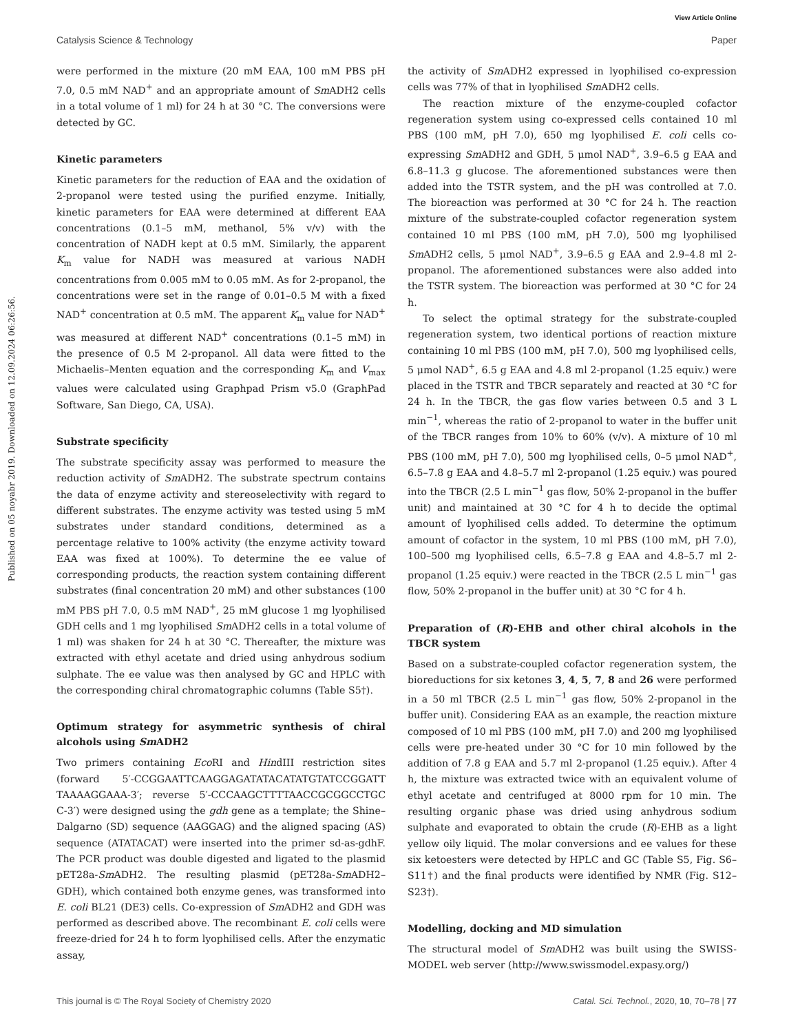View Article Online
Catalysis Science & Technology Paper
Published on 05 noyabr 2019. Downloaded on 12.09.2024 06:26:56.
were performed in the mixture (20 mM EAA, 100 mM PBS pH 7.0, 0.5 mM NAD<sup>+</sup> and an appropriate amount of Sm ADH2 cells in a total volume of 1 ml) for 24 h at 30 °C. The conversions were detected by GC.
Kinetic parameters
Kinetic parameters for the reduction of EAA and the oxidation of 2-propanol were tested using the purified enzyme. Initially, kinetic parameters for EAA were determined at different EAA concentrations (0.1–5 mM, methanol, 5% v/v) with the concentration of NADH kept at 0.5 mM. Similarly, the apparent K<sub>m</sub> value for NADH was measured at various NADH concentrations from 0.005 mM to 0.05 mM. As for 2-propanol, the concentrations were set in the range of 0.01–0.5 M with a fixed NAD<sup>+</sup> concentration at 0.5 mM. The apparent K<sub>m</sub> value for NAD<sup>+</sup> was measured at different NAD<sup>+</sup> concentrations (0.1–5 mM) in the presence of 0.5 M 2-propanol. All data were fitted to the Michaelis–Menten equation and the corresponding K<sub>m</sub> and V<sub>max</sub> values were calculated using Graphpad Prism v5.0 (GraphPad Software, San Diego, CA, USA).
Substrate specificity
The substrate specificity assay was performed to measure the reduction activity of Sm ADH2. The substrate spectrum contains the data of enzyme activity and stereoselectivity with regard to different substrates. The enzyme activity was tested using 5 mM substrates under standard conditions, determined as a percentage relative to 100% activity (the enzyme activity toward EAA was fixed at 100%). To determine the ee value of corresponding products, the reaction system containing different substrates (final concentration 20 mM) and other substances (100 mM PBS pH 7.0, 0.5 mM NAD<sup>+</sup>, 25 mM glucose 1 mg lyophilised GDH cells and 1 mg lyophilised Sm ADH2 cells in a total volume of 1 ml) was shaken for 24 h at 30 °C. Thereafter, the mixture was extracted with ethyl acetate and dried using anhydrous sodium sulphate. The ee value was then analysed by GC and HPLC with the corresponding chiral chromatographic columns (Table S5†).
Optimum strategy for asymmetric synthesis of chiral alcohols using Sm ADH2
Two primers containing Eco RI and HindIII restriction sites (forward 5′-CCGGAATTCAAGGAGATATACATATGTATCCGGATT TAAAAGGAAA-3′; reverse 5′-CCCAAGCTTTTAACCGCGGCCTGC C-3′) were designed using the gdh gene as a template; the Shine–Dalgarno (SD) sequence (AAGGAG) and the aligned spacing (AS) sequence (ATATACAT) were inserted into the primer sd-as-gdhF. The PCR product was double digested and ligated to the plasmid pET28a-Sm ADH2. The resulting plasmid (pET28a-Sm ADH2–GDH), which contained both enzyme genes, was transformed into E. coli BL21 (DE3) cells. Co-expression of Sm ADH2 and GDH was performed as described above. The recombinant E. coli cells were freeze-dried for 24 h to form lyophilised cells. After the enzymatic assay,
the activity of Sm ADH2 expressed in lyophilised co-expression cells was 77% of that in lyophilised Sm ADH2 cells.
The reaction mixture of the enzyme-coupled cofactor regeneration system using co-expressed cells contained 10 ml PBS (100 mM, pH 7.0), 650 mg lyophilised E. coli cells co-expressing Sm ADH2 and GDH, 5 μmol NAD<sup>+</sup>, 3.9–6.5 g EAA and 6.8–11.3 g glucose. The aforementioned substances were then added into the TSTR system, and the pH was controlled at 7.0. The bioreaction was performed at 30 °C for 24 h. The reaction mixture of the substrate-coupled cofactor regeneration system contained 10 ml PBS (100 mM, pH 7.0), 500 mg lyophilised Sm ADH2 cells, 5 μmol NAD<sup>+</sup>, 3.9–6.5 g EAA and 2.9–4.8 ml 2-propanol. The aforementioned substances were also added into the TSTR system. The bioreaction was performed at 30 °C for 24 h.
To select the optimal strategy for the substrate-coupled regeneration system, two identical portions of reaction mixture containing 10 ml PBS (100 mM, pH 7.0), 500 mg lyophilised cells, 5 μmol NAD<sup>+</sup>, 6.5 g EAA and 4.8 ml 2-propanol (1.25 equiv.) were placed in the TSTR and TBCR separately and reacted at 30 °C for 24 h. In the TBCR, the gas flow varies between 0.5 and 3 L min<sup>−1</sup>, whereas the ratio of 2-propanol to water in the buffer unit of the TBCR ranges from 10% to 60% (v/v). A mixture of 10 ml PBS (100 mM, pH 7.0), 500 mg lyophilised cells, 0–5 μmol NAD<sup>+</sup>, 6.5–7.8 g EAA and 4.8–5.7 ml 2-propanol (1.25 equiv.) was poured into the TBCR (2.5 L min<sup>−1</sup> gas flow, 50% 2-propanol in the buffer unit) and maintained at 30 °C for 4 h to decide the optimal amount of lyophilised cells added. To determine the optimum amount of cofactor in the system, 10 ml PBS (100 mM, pH 7.0), 100–500 mg lyophilised cells, 6.5–7.8 g EAA and 4.8–5.7 ml 2-propanol (1.25 equiv.) were reacted in the TBCR (2.5 L min<sup>−1</sup> gas flow, 50% 2-propanol in the buffer unit) at 30 °C for 4 h.
Preparation of (R)-EHB and other chiral alcohols in the TBCR system
Based on a substrate-coupled cofactor regeneration system, the bioreductions for six ketones 3, 4, 5, 7, 8 and 26 were performed in a 50 ml TBCR (2.5 L min<sup>−1</sup> gas flow, 50% 2-propanol in the buffer unit). Considering EAA as an example, the reaction mixture composed of 10 ml PBS (100 mM, pH 7.0) and 200 mg lyophilised cells were pre-heated under 30 °C for 10 min followed by the addition of 7.8 g EAA and 5.7 ml 2-propanol (1.25 equiv.). After 4 h, the mixture was extracted twice with an equivalent volume of ethyl acetate and centrifuged at 8000 rpm for 10 min. The resulting organic phase was dried using anhydrous sodium sulphate and evaporated to obtain the crude (R)-EHB as a light yellow oily liquid. The molar conversions and ee values for these six ketoesters were detected by HPLC and GC (Table S5, Fig. S6–S11†) and the final products were identified by NMR (Fig. S12–S23†).
Modelling, docking and MD simulation
The structural model of Sm ADH2 was built using the SWISS-MODEL web server (http://www.swissmodel.expasy.org/)
This journal is © The Royal Society of Chemistry 2020 Catal. Sci. Technol., 2020, 10, 70–78 | 77